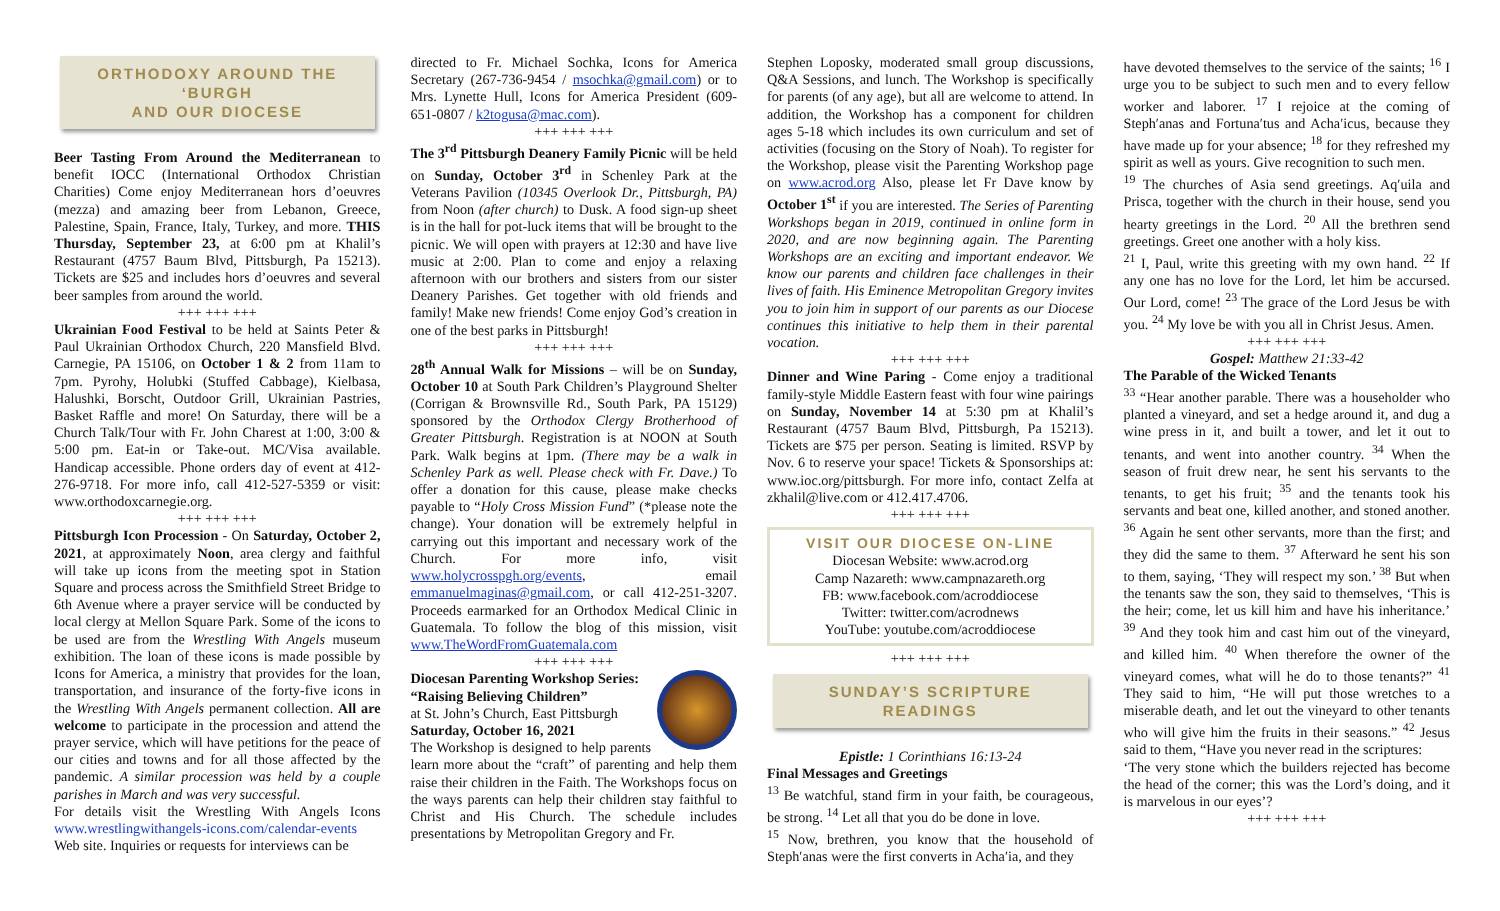ORTHODOXY AROUND THE ‘BURGH
AND OUR DIOCESE
Beer Tasting From Around the Mediterranean to benefit IOCC (International Orthodox Christian Charities) Come enjoy Mediterranean hors d’oeuvres (mezza) and amazing beer from Lebanon, Greece, Palestine, Spain, France, Italy, Turkey, and more. THIS Thursday, September 23, at 6:00 pm at Khalil’s Restaurant (4757 Baum Blvd, Pittsburgh, Pa 15213). Tickets are $25 and includes hors d’oeuvres and several beer samples from around the world.
+++ +++ +++
Ukrainian Food Festival to be held at Saints Peter & Paul Ukrainian Orthodox Church, 220 Mansfield Blvd. Carnegie, PA 15106, on October 1 & 2 from 11am to 7pm. Pyrohy, Holubki (Stuffed Cabbage), Kielbasa, Halushki, Borscht, Outdoor Grill, Ukrainian Pastries, Basket Raffle and more! On Saturday, there will be a Church Talk/Tour with Fr. John Charest at 1:00, 3:00 & 5:00 pm. Eat-in or Take-out. MC/Visa available. Handicap accessible. Phone orders day of event at 412-276-9718. For more info, call 412-527-5359 or visit: www.orthodoxcarnegie.org.
+++ +++ +++
Pittsburgh Icon Procession - On Saturday, October 2, 2021, at approximately Noon, area clergy and faithful will take up icons from the meeting spot in Station Square and process across the Smithfield Street Bridge to 6th Avenue where a prayer service will be conducted by local clergy at Mellon Square Park. Some of the icons to be used are from the Wrestling With Angels museum exhibition. The loan of these icons is made possible by Icons for America, a ministry that provides for the loan, transportation, and insurance of the forty-five icons in the Wrestling With Angels permanent collection. All are welcome to participate in the procession and attend the prayer service, which will have petitions for the peace of our cities and towns and for all those affected by the pandemic. A similar procession was held by a couple parishes in March and was very successful.
For details visit the Wrestling With Angels Icons www.wrestlingwithangels-icons.com/calendar-events Web site. Inquiries or requests for interviews can be
directed to Fr. Michael Sochka, Icons for America Secretary (267-736-9454 / msochka@gmail.com) or to Mrs. Lynette Hull, Icons for America President (609-651-0807 / k2togusa@mac.com).
+++ +++ +++
The 3<sup>rd</sup> Pittsburgh Deanery Family Picnic will be held on Sunday, October 3<sup>rd</sup> in Schenley Park at the Veterans Pavilion (10345 Overlook Dr., Pittsburgh, PA) from Noon (after church) to Dusk. A food sign-up sheet is in the hall for pot-luck items that will be brought to the picnic. We will open with prayers at 12:30 and have live music at 2:00. Plan to come and enjoy a relaxing afternoon with our brothers and sisters from our sister Deanery Parishes. Get together with old friends and family! Make new friends! Come enjoy God’s creation in one of the best parks in Pittsburgh!
+++ +++ +++
28<sup>th</sup> Annual Walk for Missions – will be on Sunday, October 10 at South Park Children’s Playground Shelter (Corrigan & Brownsville Rd., South Park, PA 15129) sponsored by the Orthodox Clergy Brotherhood of Greater Pittsburgh. Registration is at NOON at South Park. Walk begins at 1pm. (There may be a walk in Schenley Park as well. Please check with Fr. Dave.) To offer a donation for this cause, please make checks payable to “Holy Cross Mission Fund” (*please note the change). Your donation will be extremely helpful in carrying out this important and necessary work of the Church. For more info, visit www.holycrosspgh.org/events, email emmanuelmaginas@gmail.com, or call 412-251-3207. Proceeds earmarked for an Orthodox Medical Clinic in Guatemala. To follow the blog of this mission, visit www.TheWordFromGuatemala.com
+++ +++ +++
Diocesan Parenting Workshop Series:
“Raising Believing Children”
at St. John’s Church, East Pittsburgh
Saturday, October 16, 2021
The Workshop is designed to help parents learn more about the “craft” of parenting and help them raise their children in the Faith. The Workshops focus on the ways parents can help their children stay faithful to Christ and His Church. The schedule includes presentations by Metropolitan Gregory and Fr.
Stephen Loposky, moderated small group discussions, Q&A Sessions, and lunch. The Workshop is specifically for parents (of any age), but all are welcome to attend. In addition, the Workshop has a component for children ages 5-18 which includes its own curriculum and set of activities (focusing on the Story of Noah). To register for the Workshop, please visit the Parenting Workshop page on www.acrod.org Also, please let Fr Dave know by October 1<sup>st</sup> if you are interested. The Series of Parenting Workshops began in 2019, continued in online form in 2020, and are now beginning again. The Parenting Workshops are an exciting and important endeavor. We know our parents and children face challenges in their lives of faith. His Eminence Metropolitan Gregory invites you to join him in support of our parents as our Diocese continues this initiative to help them in their parental vocation.
+++ +++ +++
Dinner and Wine Paring - Come enjoy a traditional family-style Middle Eastern feast with four wine pairings on Sunday, November 14 at 5:30 pm at Khalil’s Restaurant (4757 Baum Blvd, Pittsburgh, Pa 15213). Tickets are $75 per person. Seating is limited. RSVP by Nov. 6 to reserve your space! Tickets & Sponsorships at: www.ioc.org/pittsburgh. For more info, contact Zelfa at zkhalil@live.com or 412.417.4706.
+++ +++ +++
VISIT OUR DIOCESE ON-LINE
Diocesan Website: www.acrod.org
Camp Nazareth: www.campnazareth.org
FB: www.facebook.com/acroddiocese
Twitter: twitter.com/acrodnews
YouTube: youtube.com/acroddiocese
+++ +++ +++
SUNDAY’S SCRIPTURE READINGS
Epistle: 1 Corinthians 16:13-24
Final Messages and Greetings
<sup>13</sup> Be watchful, stand firm in your faith, be courageous, be strong. <sup>14</sup> Let all that you do be done in love.
<sup>15</sup> Now, brethren, you know that the household of Steph′anas were the first converts in Acha′ia, and they
have devoted themselves to the service of the saints; <sup>16</sup> I urge you to be subject to such men and to every fellow worker and laborer. <sup>17</sup> I rejoice at the coming of Steph′anas and Fortuna′tus and Acha′icus, because they have made up for your absence; <sup>18</sup> for they refreshed my spirit as well as yours. Give recognition to such men.
<sup>19</sup> The churches of Asia send greetings. Aq′uila and Prisca, together with the church in their house, send you hearty greetings in the Lord. <sup>20</sup> All the brethren send greetings. Greet one another with a holy kiss.
<sup>21</sup> I, Paul, write this greeting with my own hand. <sup>22</sup> If any one has no love for the Lord, let him be accursed. Our Lord, come! <sup>23</sup> The grace of the Lord Jesus be with you. <sup>24</sup> My love be with you all in Christ Jesus. Amen.
+++ +++ +++
Gospel: Matthew 21:33-42
The Parable of the Wicked Tenants
<sup>33</sup> “Hear another parable. There was a householder who planted a vineyard, and set a hedge around it, and dug a wine press in it, and built a tower, and let it out to tenants, and went into another country. <sup>34</sup> When the season of fruit drew near, he sent his servants to the tenants, to get his fruit; <sup>35</sup> and the tenants took his servants and beat one, killed another, and stoned another. <sup>36</sup> Again he sent other servants, more than the first; and they did the same to them. <sup>37</sup> Afterward he sent his son to them, saying, ‘They will respect my son.’ <sup>38</sup> But when the tenants saw the son, they said to themselves, ‘This is the heir; come, let us kill him and have his inheritance.’ <sup>39</sup> And they took him and cast him out of the vineyard, and killed him. <sup>40</sup> When therefore the owner of the vineyard comes, what will he do to those tenants?” <sup>41</sup> They said to him, “He will put those wretches to a miserable death, and let out the vineyard to other tenants who will give him the fruits in their seasons.” <sup>42</sup> Jesus said to them, “Have you never read in the scriptures:
‘The very stone which the builders rejected has become the head of the corner; this was the Lord’s doing, and it is marvelous in our eyes’?
+++ +++ +++